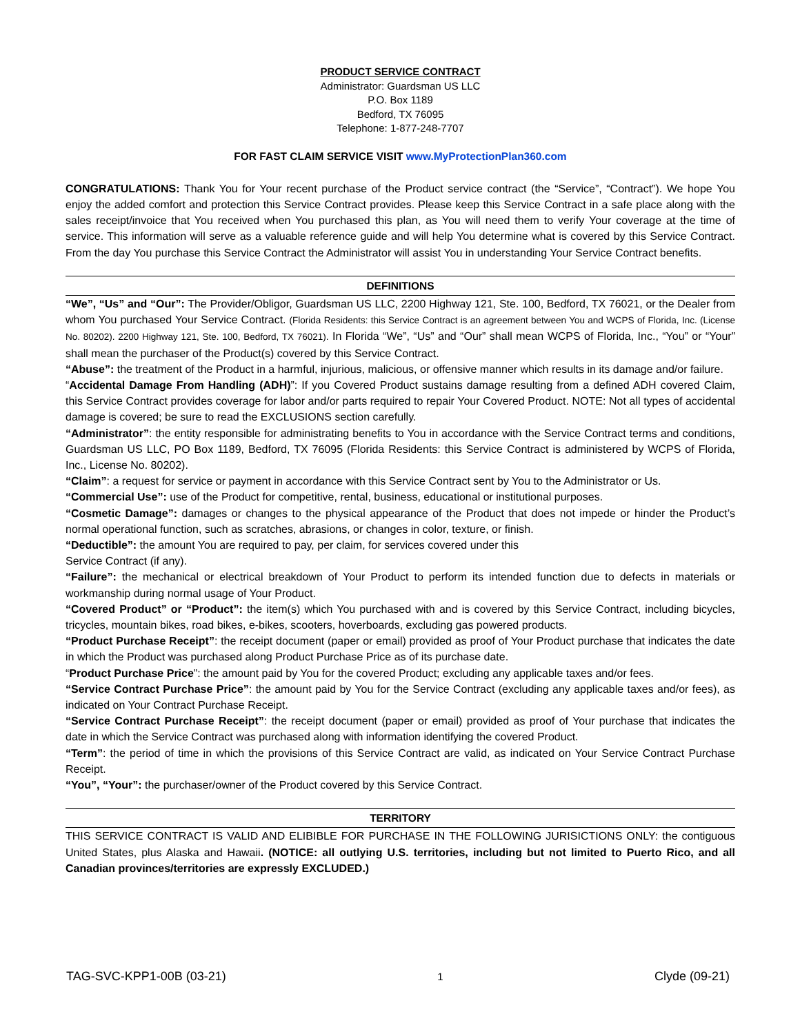PRODUCT SERVICE CONTRACT
Administrator: Guardsman US LLC
P.O. Box 1189
Bedford, TX 76095
Telephone: 1-877-248-7707
FOR FAST CLAIM SERVICE VISIT www.MyProtectionPlan360.com
CONGRATULATIONS: Thank You for Your recent purchase of the Product service contract (the “Service”, “Contract”). We hope You enjoy the added comfort and protection this Service Contract provides. Please keep this Service Contract in a safe place along with the sales receipt/invoice that You received when You purchased this plan, as You will need them to verify Your coverage at the time of service. This information will serve as a valuable reference guide and will help You determine what is covered by this Service Contract. From the day You purchase this Service Contract the Administrator will assist You in understanding Your Service Contract benefits.
DEFINITIONS
“We”, “Us” and “Our”: The Provider/Obligor, Guardsman US LLC, 2200 Highway 121, Ste. 100, Bedford, TX 76021, or the Dealer from whom You purchased Your Service Contract. (Florida Residents: this Service Contract is an agreement between You and WCPS of Florida, Inc. (License No. 80202). 2200 Highway 121, Ste. 100, Bedford, TX 76021). In Florida “We”, “Us” and “Our” shall mean WCPS of Florida, Inc., “You” or “Your” shall mean the purchaser of the Product(s) covered by this Service Contract.
“Abuse”: the treatment of the Product in a harmful, injurious, malicious, or offensive manner which results in its damage and/or failure.
“Accidental Damage From Handling (ADH)”: If you Covered Product sustains damage resulting from a defined ADH covered Claim, this Service Contract provides coverage for labor and/or parts required to repair Your Covered Product. NOTE: Not all types of accidental damage is covered; be sure to read the EXCLUSIONS section carefully.
“Administrator”: the entity responsible for administrating benefits to You in accordance with the Service Contract terms and conditions, Guardsman US LLC, PO Box 1189, Bedford, TX 76095 (Florida Residents: this Service Contract is administered by WCPS of Florida, Inc., License No. 80202).
“Claim”: a request for service or payment in accordance with this Service Contract sent by You to the Administrator or Us.
“Commercial Use”: use of the Product for competitive, rental, business, educational or institutional purposes.
“Cosmetic Damage”: damages or changes to the physical appearance of the Product that does not impede or hinder the Product’s normal operational function, such as scratches, abrasions, or changes in color, texture, or finish.
“Deductible”: the amount You are required to pay, per claim, for services covered under this
Service Contract (if any).
“Failure”: the mechanical or electrical breakdown of Your Product to perform its intended function due to defects in materials or workmanship during normal usage of Your Product.
“Covered Product” or “Product”: the item(s) which You purchased with and is covered by this Service Contract, including bicycles, tricycles, mountain bikes, road bikes, e-bikes, scooters, hoverboards, excluding gas powered products.
“Product Purchase Receipt”: the receipt document (paper or email) provided as proof of Your Product purchase that indicates the date in which the Product was purchased along Product Purchase Price as of its purchase date.
“Product Purchase Price”: the amount paid by You for the covered Product; excluding any applicable taxes and/or fees.
“Service Contract Purchase Price”: the amount paid by You for the Service Contract (excluding any applicable taxes and/or fees), as indicated on Your Contract Purchase Receipt.
“Service Contract Purchase Receipt”: the receipt document (paper or email) provided as proof of Your purchase that indicates the date in which the Service Contract was purchased along with information identifying the covered Product.
“Term”: the period of time in which the provisions of this Service Contract are valid, as indicated on Your Service Contract Purchase Receipt.
“You”, “Your”: the purchaser/owner of the Product covered by this Service Contract.
TERRITORY
THIS SERVICE CONTRACT IS VALID AND ELIBIBLE FOR PURCHASE IN THE FOLLOWING JURISICTIONS ONLY: the contiguous United States, plus Alaska and Hawaii. (NOTICE: all outlying U.S. territories, including but not limited to Puerto Rico, and all Canadian provinces/territories are expressly EXCLUDED.)
TAG-SVC-KPP1-00B (03-21) 1 Clyde (09-21)